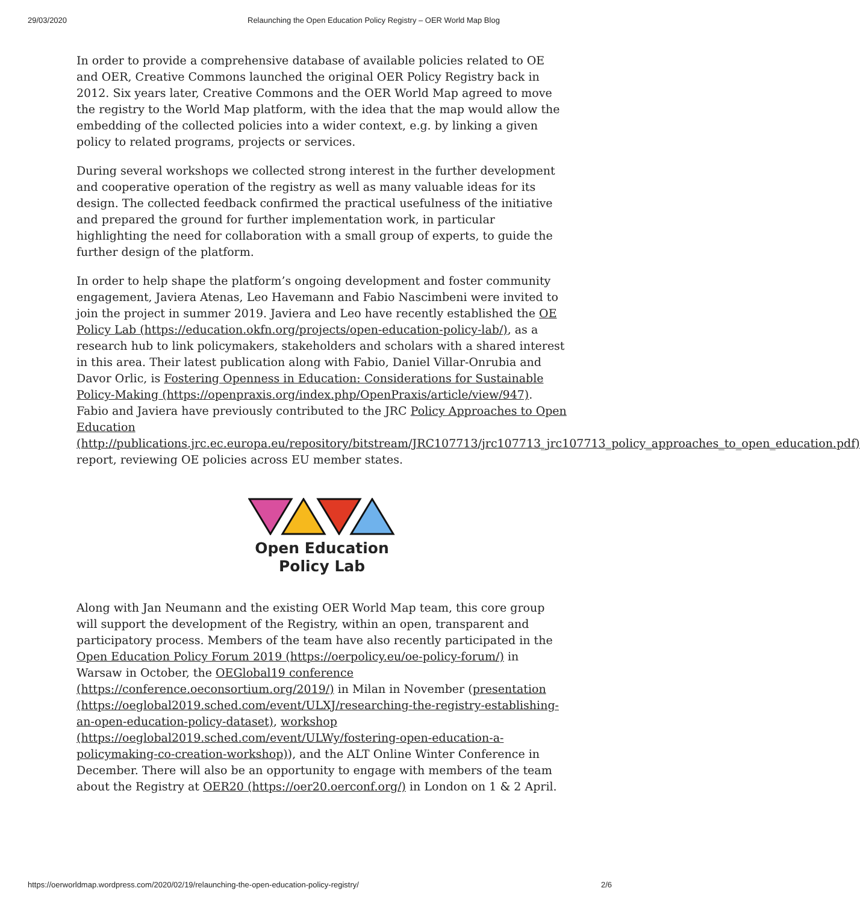29/03/2020 Relaunching the Open Education Policy Registry – OER World Map Blog
In order to provide a comprehensive database of available policies related to OE and OER, Creative Commons launched the original OER Policy Registry back in 2012. Six years later, Creative Commons and the OER World Map agreed to move the registry to the World Map platform, with the idea that the map would allow the embedding of the collected policies into a wider context, e.g. by linking a given policy to related programs, projects or services.
During several workshops we collected strong interest in the further development and cooperative operation of the registry as well as many valuable ideas for its design. The collected feedback confirmed the practical usefulness of the initiative and prepared the ground for further implementation work, in particular highlighting the need for collaboration with a small group of experts, to guide the further design of the platform.
In order to help shape the platform’s ongoing development and foster community engagement, Javiera Atenas, Leo Havemann and Fabio Nascimbeni were invited to join the project in summer 2019. Javiera and Leo have recently established the OE Policy Lab (https://education.okfn.org/projects/open-education-policy-lab/), as a research hub to link policymakers, stakeholders and scholars with a shared interest in this area. Their latest publication along with Fabio, Daniel Villar-Onrubia and Davor Orlic, is Fostering Openness in Education: Considerations for Sustainable Policy-Making (https://openpraxis.org/index.php/OpenPraxis/article/view/947). Fabio and Javiera have previously contributed to the JRC Policy Approaches to Open Education (http://publications.jrc.ec.europa.eu/repository/bitstream/JRC107713/jrc107713_jrc107713_policy_approaches_to_open_education.pdf) report, reviewing OE policies across EU member states.
Open Education
Policy Lab
Along with Jan Neumann and the existing OER World Map team, this core group will support the development of the Registry, within an open, transparent and participatory process. Members of the team have also recently participated in the Open Education Policy Forum 2019 (https://oerpolicy.eu/oe-policy-forum/) in Warsaw in October, the OEGlobal19 conference (https://conference.oeconsortium.org/2019/) in Milan in November (presentation (https://oeglobal2019.sched.com/event/ULXJ/researching-the-registry-establishing-an-open-education-policy-dataset), workshop (https://oeglobal2019.sched.com/event/ULWy/fostering-open-education-a-policymaking-co-creation-workshop)), and the ALT Online Winter Conference in December. There will also be an opportunity to engage with members of the team about the Registry at OER20 (https://oer20.oerconf.org/) in London on 1 & 2 April.
https://oerworldmap.wordpress.com/2020/02/19/relaunching-the-open-education-policy-registry/ 2/6